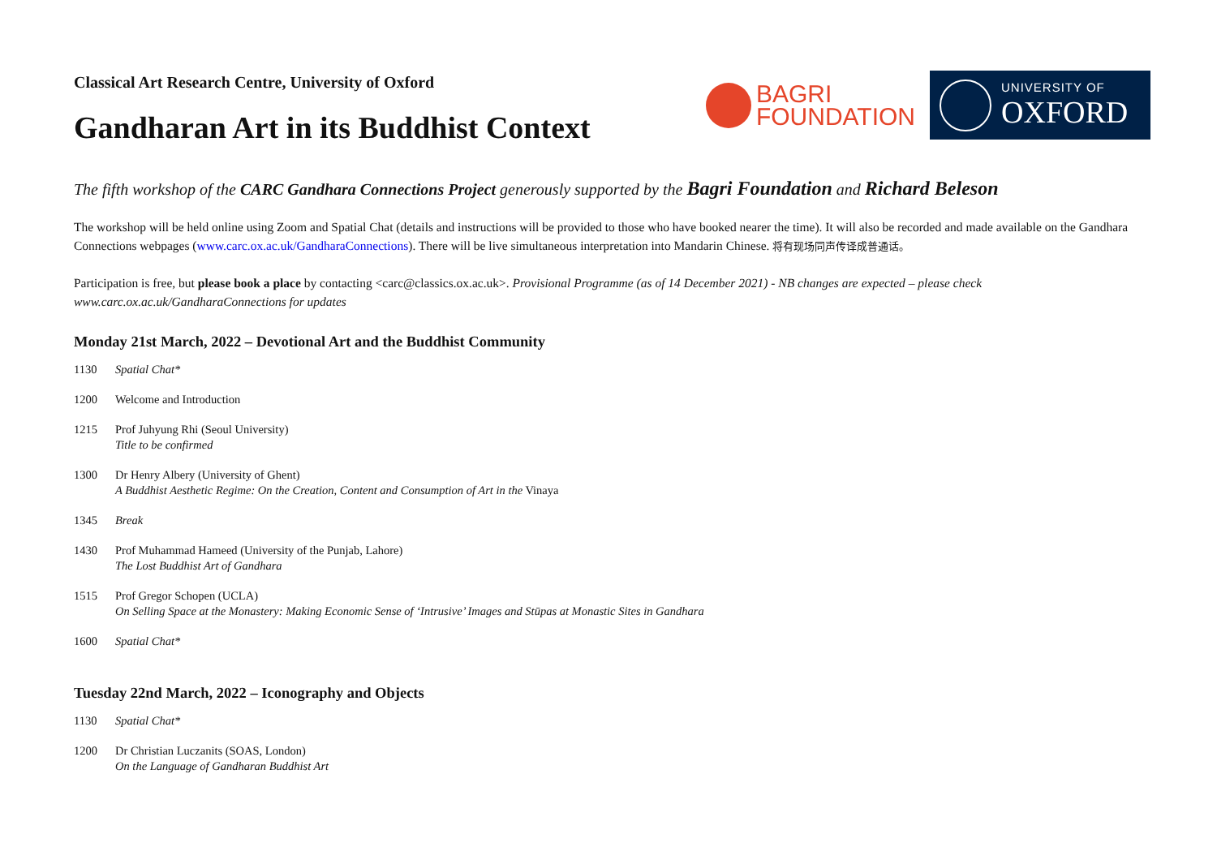Classical Art Research Centre, University of Oxford
Gandharan Art in its Buddhist Context
BAGRI
FOUNDATION
UNIVERSITY OF
OXFORD
The fifth workshop of the CARC Gandhara Connections Project generously supported by the Bagri Foundation and Richard Beleson
The workshop will be held online using Zoom and Spatial Chat (details and instructions will be provided to those who have booked nearer the time). It will also be recorded and made available on the Gandhara Connections webpages (www.carc.ox.ac.uk/GandharaConnections). There will be live simultaneous interpretation into Mandarin Chinese. 将有现场同声传译成普通话。
Participation is free, but please book a place by contacting <carc@classics.ox.ac.uk>. Provisional Programme (as of 14 December 2021) - NB changes are expected – please check www.carc.ox.ac.uk/GandharaConnections for updates
Monday 21st March, 2022 – Devotional Art and the Buddhist Community
1130 Spatial Chat*
1200 Welcome and Introduction
1215 Prof Juhyung Rhi (Seoul University)
Title to be confirmed
1300 Dr Henry Albery (University of Ghent)
A Buddhist Aesthetic Regime: On the Creation, Content and Consumption of Art in the Vinaya
1345 Break
1430 Prof Muhammad Hameed (University of the Punjab, Lahore)
The Lost Buddhist Art of Gandhara
1515 Prof Gregor Schopen (UCLA)
On Selling Space at the Monastery: Making Economic Sense of ‘Intrusive’ Images and Stūpas at Monastic Sites in Gandhara
1600 Spatial Chat*
Tuesday 22nd March, 2022 – Iconography and Objects
1130 Spatial Chat*
1200 Dr Christian Luczanits (SOAS, London)
On the Language of Gandharan Buddhist Art